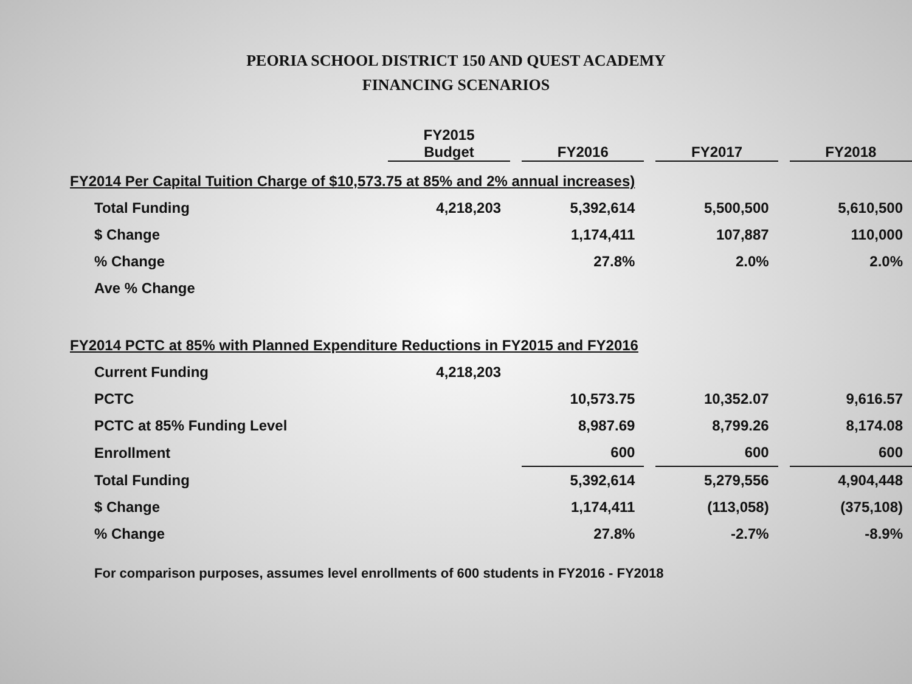PEORIA SCHOOL DISTRICT 150 AND QUEST ACADEMY
FINANCING SCENARIOS
| | FY2015 Budget | | FY2016 | | FY2017 | | FY2018 |
| FY2014 Per Capital Tuition Charge of $10,573.75 at 85% and 2% annual increases) | | | | | | | |
| Total Funding | 4,218,203 | | 5,392,614 | | 5,500,500 | | 5,610,500 |
| $ Change | | | 1,174,411 | | 107,887 | | 110,000 |
| % Change | | | 27.8% | | 2.0% | | 2.0% |
| Ave % Change | | | | | | | |
| FY2014 PCTC at 85% with Planned Expenditure Reductions in FY2015 and FY2016 | | | | | | | |
| Current Funding | 4,218,203 | | | | | | |
| PCTC | | | 10,573.75 | | 10,352.07 | | 9,616.57 |
| PCTC at 85% Funding Level | | | 8,987.69 | | 8,799.26 | | 8,174.08 |
| Enrollment | | | 600 | | 600 | | 600 |
| Total Funding | | | 5,392,614 | | 5,279,556 | | 4,904,448 |
| $ Change | | | 1,174,411 | | (113,058) | | (375,108) |
| % Change | | | 27.8% | | -2.7% | | -8.9% |
For comparison purposes, assumes level enrollments of 600 students in FY2016 - FY2018